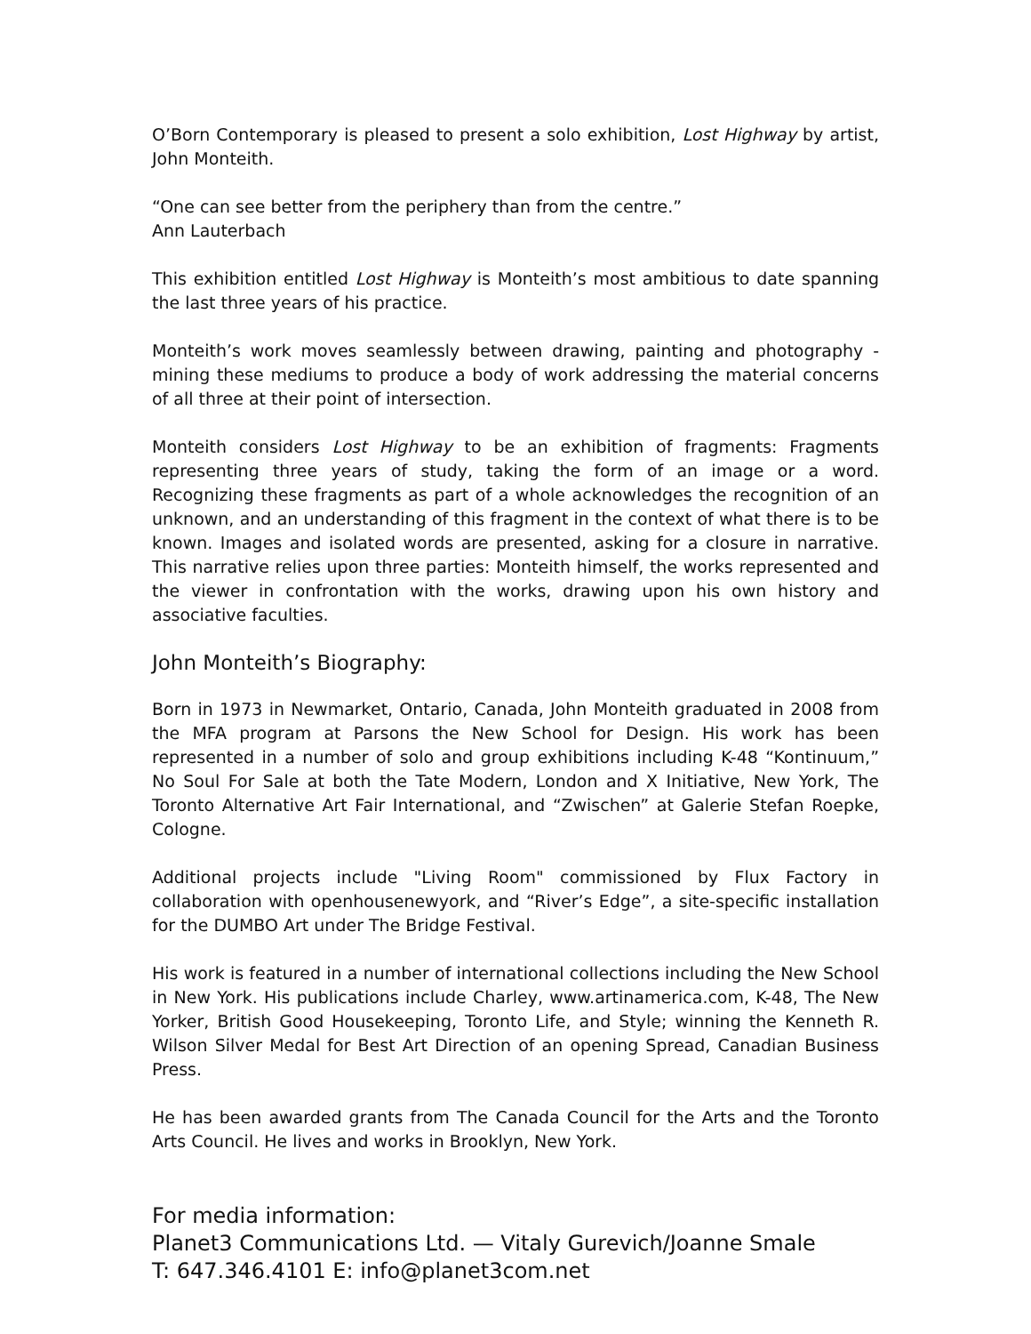O’Born Contemporary is pleased to present a solo exhibition, Lost Highway by artist, John Monteith.
“One can see better from the periphery than from the centre.”
Ann Lauterbach
This exhibition entitled Lost Highway is Monteith’s most ambitious to date spanning the last three years of his practice.
Monteith’s work moves seamlessly between drawing, painting and photography - mining these mediums to produce a body of work addressing the material concerns of all three at their point of intersection.
Monteith considers Lost Highway to be an exhibition of fragments: Fragments representing three years of study, taking the form of an image or a word. Recognizing these fragments as part of a whole acknowledges the recognition of an unknown, and an understanding of this fragment in the context of what there is to be known. Images and isolated words are presented, asking for a closure in narrative. This narrative relies upon three parties: Monteith himself, the works represented and the viewer in confrontation with the works, drawing upon his own history and associative faculties.
John Monteith’s Biography:
Born in 1973 in Newmarket, Ontario, Canada, John Monteith graduated in 2008 from the MFA program at Parsons the New School for Design. His work has been represented in a number of solo and group exhibitions including K-48 “Kontinuum,” No Soul For Sale at both the Tate Modern, London and X Initiative, New York, The Toronto Alternative Art Fair International, and “Zwischen” at Galerie Stefan Roepke, Cologne.
Additional projects include "Living Room" commissioned by Flux Factory in collaboration with openhousenewyork, and “River’s Edge”, a site-specific installation for the DUMBO Art under The Bridge Festival.
His work is featured in a number of international collections including the New School in New York. His publications include Charley, www.artinamerica.com, K-48, The New Yorker, British Good Housekeeping, Toronto Life, and Style; winning the Kenneth R. Wilson Silver Medal for Best Art Direction of an opening Spread, Canadian Business Press.
He has been awarded grants from The Canada Council for the Arts and the Toronto Arts Council. He lives and works in Brooklyn, New York.
For media information:
Planet3 Communications Ltd. — Vitaly Gurevich/Joanne Smale
T: 647.346.4101 E: info@planet3com.net